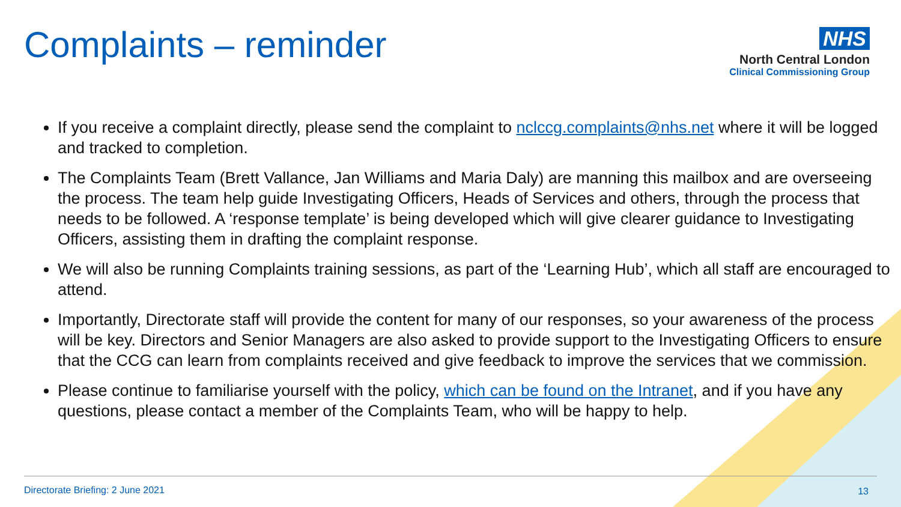Complaints – reminder
NHS
North Central London
Clinical Commissioning Group
If you receive a complaint directly, please send the complaint to nclccg.complaints@nhs.net where it will be logged and tracked to completion.
The Complaints Team (Brett Vallance, Jan Williams and Maria Daly) are manning this mailbox and are overseeing the process. The team help guide Investigating Officers, Heads of Services and others, through the process that needs to be followed. A ‘response template’ is being developed which will give clearer guidance to Investigating Officers, assisting them in drafting the complaint response.
We will also be running Complaints training sessions, as part of the ‘Learning Hub’, which all staff are encouraged to attend.
Importantly, Directorate staff will provide the content for many of our responses, so your awareness of the process will be key. Directors and Senior Managers are also asked to provide support to the Investigating Officers to ensure that the CCG can learn from complaints received and give feedback to improve the services that we commission.
Please continue to familiarise yourself with the policy, which can be found on the Intranet, and if you have any questions, please contact a member of the Complaints Team, who will be happy to help.
Directorate Briefing: 2 June 2021
13